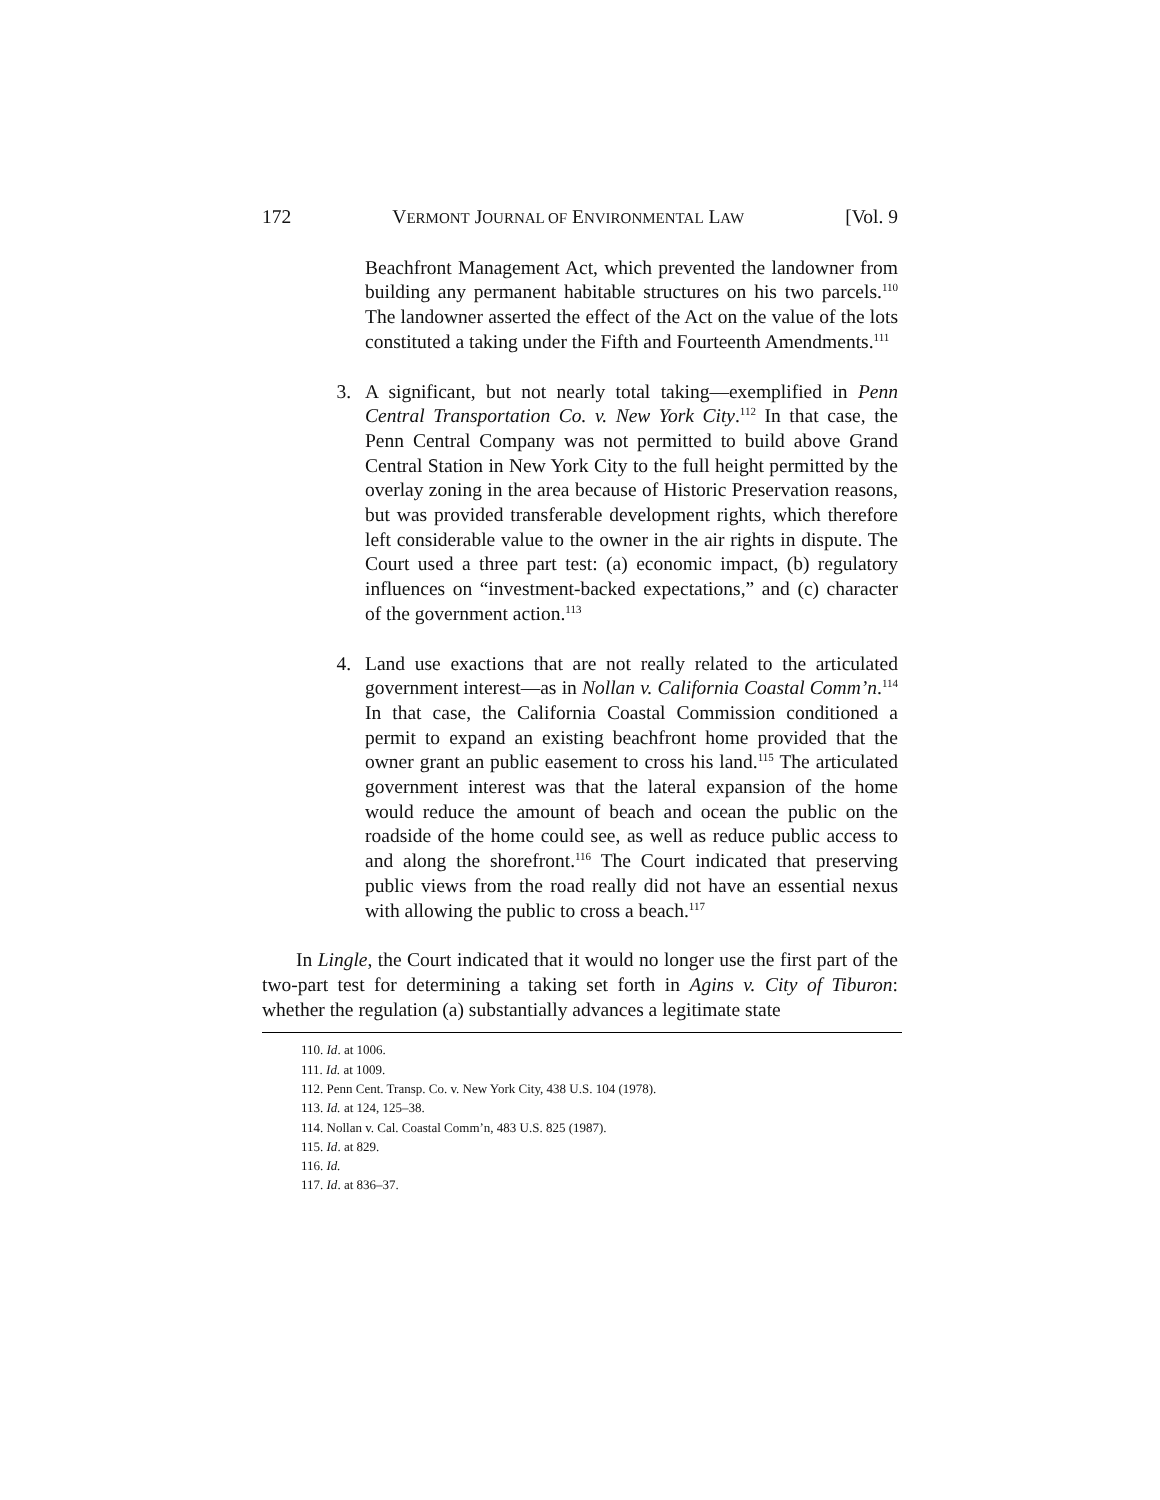172 VERMONT JOURNAL OF ENVIRONMENTAL LAW [Vol. 9
Beachfront Management Act, which prevented the landowner from building any permanent habitable structures on his two parcels.<sup>110</sup> The landowner asserted the effect of the Act on the value of the lots constituted a taking under the Fifth and Fourteenth Amendments.<sup>111</sup>
3. A significant, but not nearly total taking—exemplified in Penn Central Transportation Co. v. New York City.<sup>112</sup> In that case, the Penn Central Company was not permitted to build above Grand Central Station in New York City to the full height permitted by the overlay zoning in the area because of Historic Preservation reasons, but was provided transferable development rights, which therefore left considerable value to the owner in the air rights in dispute. The Court used a three part test: (a) economic impact, (b) regulatory influences on “investment-backed expectations,” and (c) character of the government action.<sup>113</sup>
4. Land use exactions that are not really related to the articulated government interest—as in Nollan v. California Coastal Comm’n.<sup>114</sup> In that case, the California Coastal Commission conditioned a permit to expand an existing beachfront home provided that the owner grant an public easement to cross his land.<sup>115</sup> The articulated government interest was that the lateral expansion of the home would reduce the amount of beach and ocean the public on the roadside of the home could see, as well as reduce public access to and along the shorefront.<sup>116</sup> The Court indicated that preserving public views from the road really did not have an essential nexus with allowing the public to cross a beach.<sup>117</sup>
In Lingle, the Court indicated that it would no longer use the first part of the two-part test for determining a taking set forth in Agins v. City of Tiburon: whether the regulation (a) substantially advances a legitimate state
110. Id. at 1006.
111. Id. at 1009.
112. Penn Cent. Transp. Co. v. New York City, 438 U.S. 104 (1978).
113. Id. at 124, 125–38.
114. Nollan v. Cal. Coastal Comm’n, 483 U.S. 825 (1987).
115. Id. at 829.
116. Id.
117. Id. at 836–37.